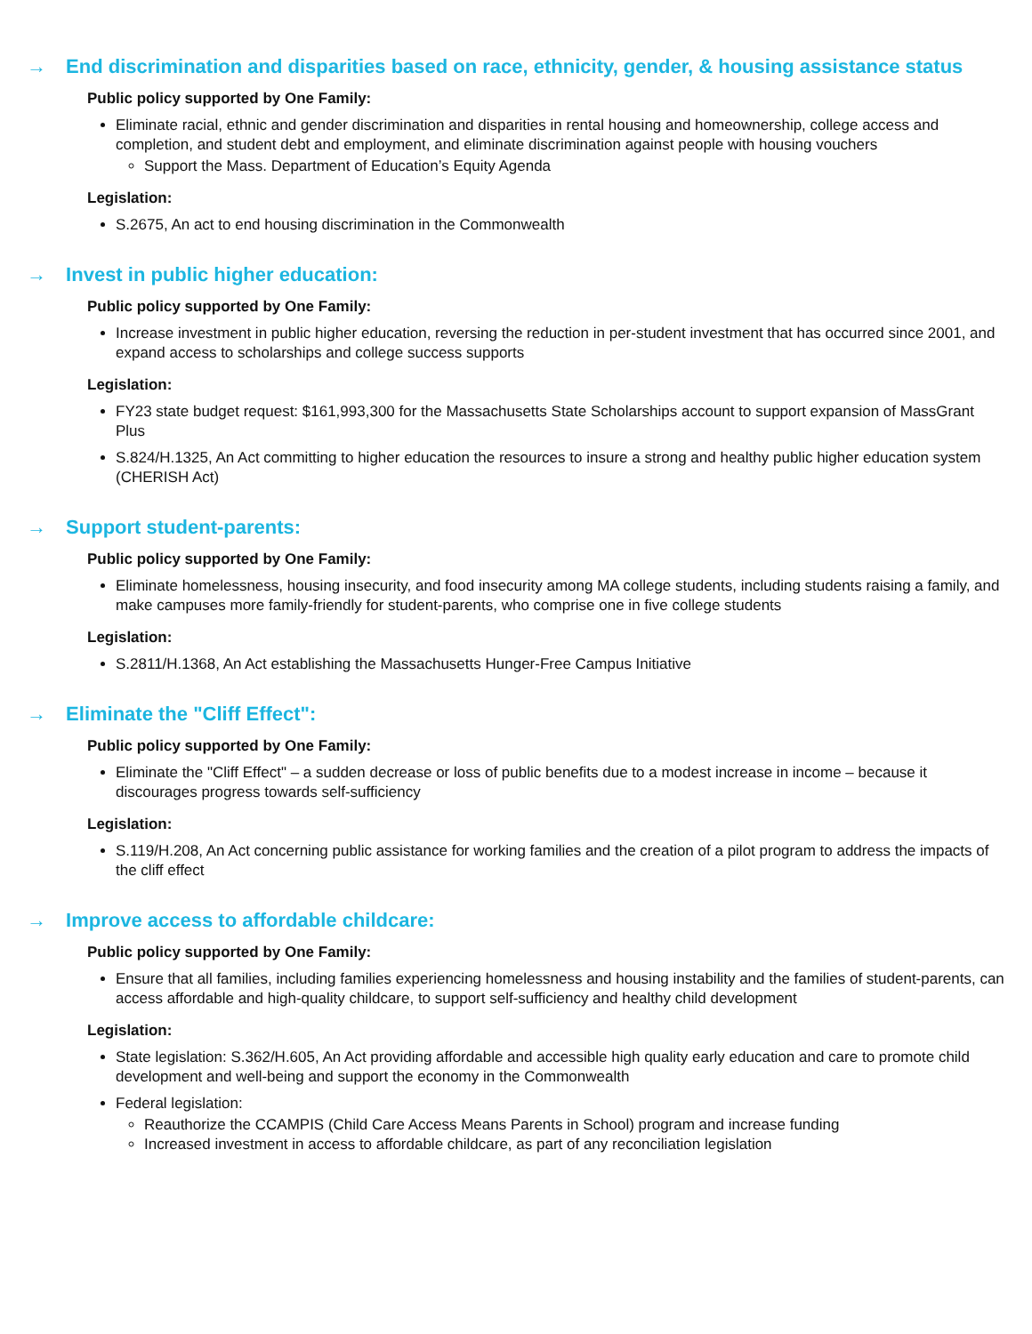→ End discrimination and disparities based on race, ethnicity, gender, & housing assistance status
Public policy supported by One Family:
Eliminate racial, ethnic and gender discrimination and disparities in rental housing and homeownership, college access and completion, and student debt and employment, and eliminate discrimination against people with housing vouchers
Support the Mass. Department of Education’s Equity Agenda
Legislation:
S.2675, An act to end housing discrimination in the Commonwealth
→ Invest in public higher education:
Public policy supported by One Family:
Increase investment in public higher education, reversing the reduction in per-student investment that has occurred since 2001, and expand access to scholarships and college success supports
Legislation:
FY23 state budget request: $161,993,300 for the Massachusetts State Scholarships account to support expansion of MassGrant Plus
S.824/H.1325, An Act committing to higher education the resources to insure a strong and healthy public higher education system (CHERISH Act)
→ Support student-parents:
Public policy supported by One Family:
Eliminate homelessness, housing insecurity, and food insecurity among MA college students, including students raising a family, and make campuses more family-friendly for student-parents, who comprise one in five college students
Legislation:
S.2811/H.1368, An Act establishing the Massachusetts Hunger-Free Campus Initiative
→ Eliminate the "Cliff Effect":
Public policy supported by One Family:
Eliminate the "Cliff Effect" – a sudden decrease or loss of public benefits due to a modest increase in income – because it discourages progress towards self-sufficiency
Legislation:
S.119/H.208, An Act concerning public assistance for working families and the creation of a pilot program to address the impacts of the cliff effect
→ Improve access to affordable childcare:
Public policy supported by One Family:
Ensure that all families, including families experiencing homelessness and housing instability and the families of student-parents, can access affordable and high-quality childcare, to support self-sufficiency and healthy child development
Legislation:
State legislation: S.362/H.605, An Act providing affordable and accessible high quality early education and care to promote child development and well-being and support the economy in the Commonwealth
Federal legislation:
Reauthorize the CCAMPIS (Child Care Access Means Parents in School) program and increase funding
Increased investment in access to affordable childcare, as part of any reconciliation legislation